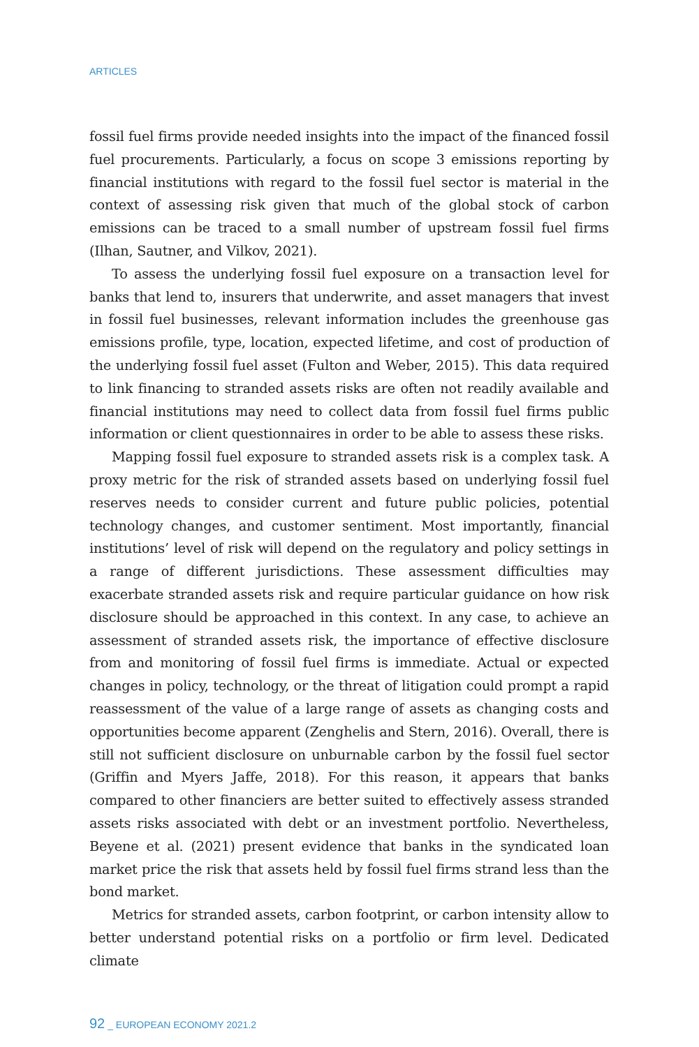ARTICLES
fossil fuel firms provide needed insights into the impact of the financed fossil fuel procurements. Particularly, a focus on scope 3 emissions reporting by financial institutions with regard to the fossil fuel sector is material in the context of assessing risk given that much of the global stock of carbon emissions can be traced to a small number of upstream fossil fuel firms (Ilhan, Sautner, and Vilkov, 2021).
To assess the underlying fossil fuel exposure on a transaction level for banks that lend to, insurers that underwrite, and asset managers that invest in fossil fuel businesses, relevant information includes the greenhouse gas emissions profile, type, location, expected lifetime, and cost of production of the underlying fossil fuel asset (Fulton and Weber, 2015). This data required to link financing to stranded assets risks are often not readily available and financial institutions may need to collect data from fossil fuel firms public information or client questionnaires in order to be able to assess these risks.
Mapping fossil fuel exposure to stranded assets risk is a complex task. A proxy metric for the risk of stranded assets based on underlying fossil fuel reserves needs to consider current and future public policies, potential technology changes, and customer sentiment. Most importantly, financial institutions’ level of risk will depend on the regulatory and policy settings in a range of different jurisdictions. These assessment difficulties may exacerbate stranded assets risk and require particular guidance on how risk disclosure should be approached in this context. In any case, to achieve an assessment of stranded assets risk, the importance of effective disclosure from and monitoring of fossil fuel firms is immediate. Actual or expected changes in policy, technology, or the threat of litigation could prompt a rapid reassessment of the value of a large range of assets as changing costs and opportunities become apparent (Zenghelis and Stern, 2016). Overall, there is still not sufficient disclosure on unburnable carbon by the fossil fuel sector (Griffin and Myers Jaffe, 2018). For this reason, it appears that banks compared to other financiers are better suited to effectively assess stranded assets risks associated with debt or an investment portfolio. Nevertheless, Beyene et al. (2021) present evidence that banks in the syndicated loan market price the risk that assets held by fossil fuel firms strand less than the bond market.
Metrics for stranded assets, carbon footprint, or carbon intensity allow to better understand potential risks on a portfolio or firm level. Dedicated climate
92 _ EUROPEAN ECONOMY 2021.2